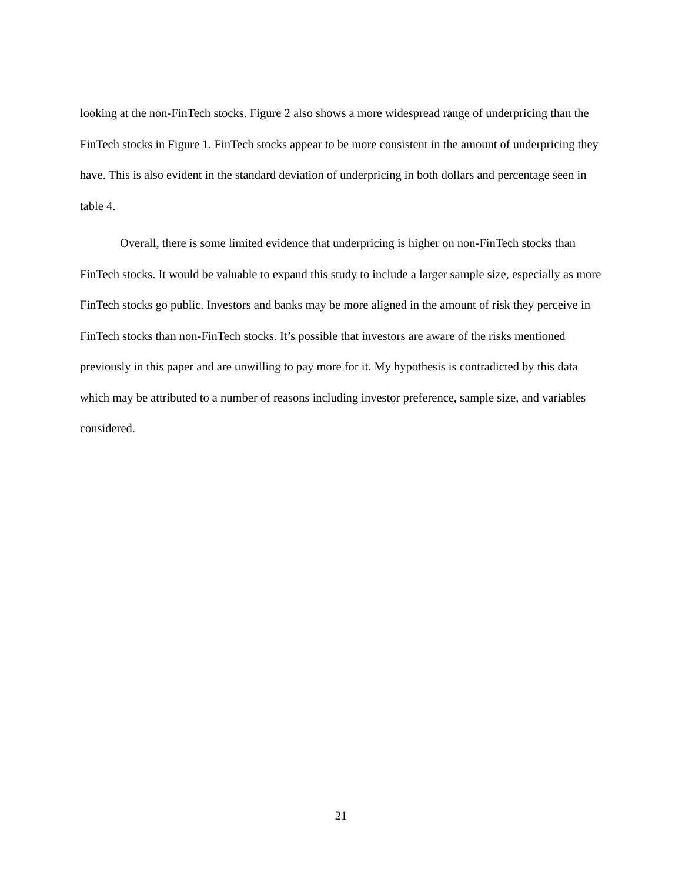looking at the non-FinTech stocks. Figure 2 also shows a more widespread range of underpricing than the FinTech stocks in Figure 1. FinTech stocks appear to be more consistent in the amount of underpricing they have. This is also evident in the standard deviation of underpricing in both dollars and percentage seen in table 4.
Overall, there is some limited evidence that underpricing is higher on non-FinTech stocks than FinTech stocks. It would be valuable to expand this study to include a larger sample size, especially as more FinTech stocks go public. Investors and banks may be more aligned in the amount of risk they perceive in FinTech stocks than non-FinTech stocks. It’s possible that investors are aware of the risks mentioned previously in this paper and are unwilling to pay more for it. My hypothesis is contradicted by this data which may be attributed to a number of reasons including investor preference, sample size, and variables considered.
21